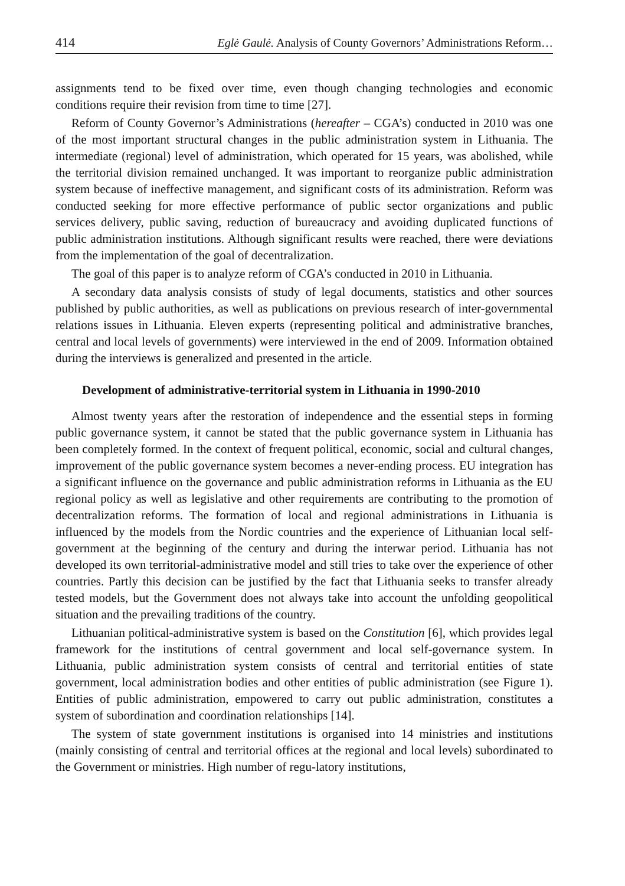414 Eglė Gaulė. Analysis of County Governors’ Administrations Reform…
assignments tend to be fixed over time, even though changing technologies and economic conditions require their revision from time to time [27].
Reform of County Governor’s Administrations (hereafter – CGA’s) conducted in 2010 was one of the most important structural changes in the public administration system in Lithuania. The intermediate (regional) level of administration, which operated for 15 years, was abolished, while the territorial division remained unchanged. It was important to reorganize public administration system because of ineffective management, and significant costs of its administration. Reform was conducted seeking for more effective performance of public sector organizations and public services delivery, public saving, reduction of bureaucracy and avoiding duplicated functions of public administration institutions. Although significant results were reached, there were deviations from the implementation of the goal of decentralization.
The goal of this paper is to analyze reform of CGA’s conducted in 2010 in Lithuania.
A secondary data analysis consists of study of legal documents, statistics and other sources published by public authorities, as well as publications on previous research of inter-governmental relations issues in Lithuania. Eleven experts (representing political and administrative branches, central and local levels of governments) were interviewed in the end of 2009. Information obtained during the interviews is generalized and presented in the article.
Development of administrative-territorial system in Lithuania in 1990-2010
Almost twenty years after the restoration of independence and the essential steps in forming public governance system, it cannot be stated that the public governance system in Lithuania has been completely formed. In the context of frequent political, economic, social and cultural changes, improvement of the public governance system becomes a never-ending process. EU integration has a significant influence on the governance and public administration reforms in Lithuania as the EU regional policy as well as legislative and other requirements are contributing to the promotion of decentralization reforms. The formation of local and regional administrations in Lithuania is influenced by the models from the Nordic countries and the experience of Lithuanian local self-government at the beginning of the century and during the interwar period. Lithuania has not developed its own territorial-administrative model and still tries to take over the experience of other countries. Partly this decision can be justified by the fact that Lithuania seeks to transfer already tested models, but the Government does not always take into account the unfolding geopolitical situation and the prevailing traditions of the country.
Lithuanian political-administrative system is based on the Constitution [6], which provides legal framework for the institutions of central government and local self-governance system. In Lithuania, public administration system consists of central and territorial entities of state government, local administration bodies and other entities of public administration (see Figure 1). Entities of public administration, empowered to carry out public administration, constitutes a system of subordination and coordination relationships [14].
The system of state government institutions is organised into 14 ministries and institutions (mainly consisting of central and territorial offices at the regional and local levels) subordinated to the Government or ministries. High number of regu-latory institutions,